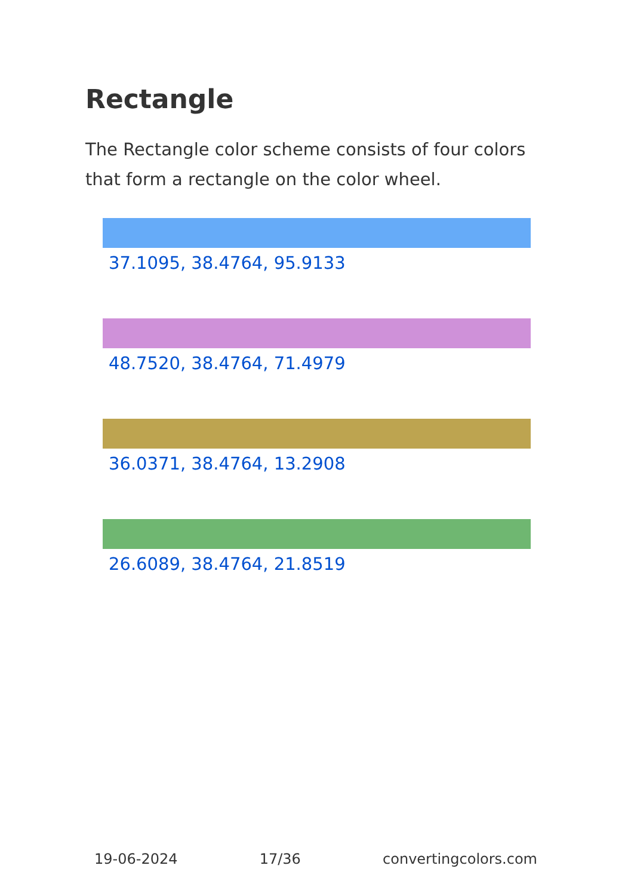Rectangle
The Rectangle color scheme consists of four colors that form a rectangle on the color wheel.
37.1095, 38.4764, 95.9133
48.7520, 38.4764, 71.4979
36.0371, 38.4764, 13.2908
26.6089, 38.4764, 21.8519
19-06-2024 17/36 convertingcolors.com